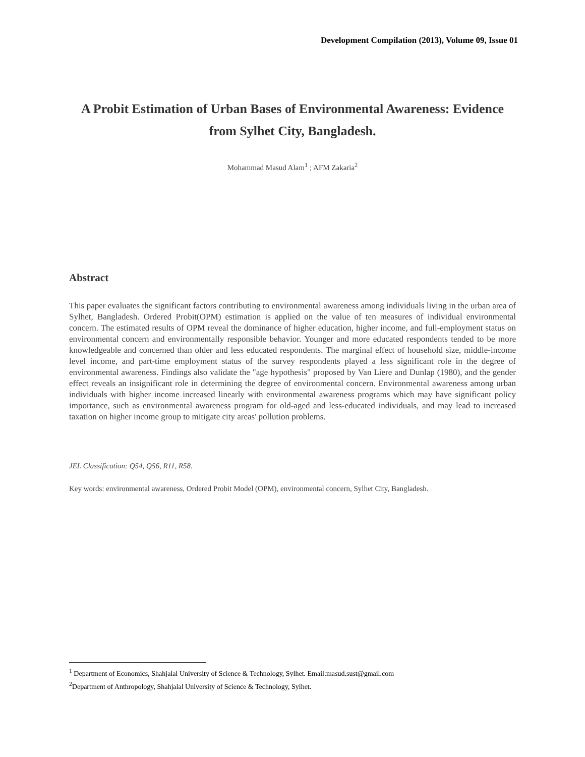Development Compilation (2013), Volume 09, Issue 01
A Probit Estimation of Urban Bases of Environmental Awareness: Evidence from Sylhet City, Bangladesh.
Mohammad Masud Alam<sup>1</sup> ; AFM Zakaria<sup>2</sup>
Abstract
This paper evaluates the significant factors contributing to environmental awareness among individuals living in the urban area of Sylhet, Bangladesh. Ordered Probit(OPM) estimation is applied on the value of ten measures of individual environmental concern. The estimated results of OPM reveal the dominance of higher education, higher income, and full-employment status on environmental concern and environmentally responsible behavior. Younger and more educated respondents tended to be more knowledgeable and concerned than older and less educated respondents. The marginal effect of household size, middle-income level income, and part-time employment status of the survey respondents played a less significant role in the degree of environmental awareness. Findings also validate the "age hypothesis" proposed by Van Liere and Dunlap (1980), and the gender effect reveals an insignificant role in determining the degree of environmental concern. Environmental awareness among urban individuals with higher income increased linearly with environmental awareness programs which may have significant policy importance, such as environmental awareness program for old-aged and less-educated individuals, and may lead to increased taxation on higher income group to mitigate city areas' pollution problems.
JEL Classification: Q54, Q56, R11, R58.
Key words: environmental awareness, Ordered Probit Model (OPM), environmental concern, Sylhet City, Bangladesh.
<sup>1</sup> Department of Economics, Shahjalal University of Science & Technology, Sylhet. Email:masud.sust@gmail.com
<sup>2</sup> Department of Anthropology, Shahjalal University of Science & Technology, Sylhet.